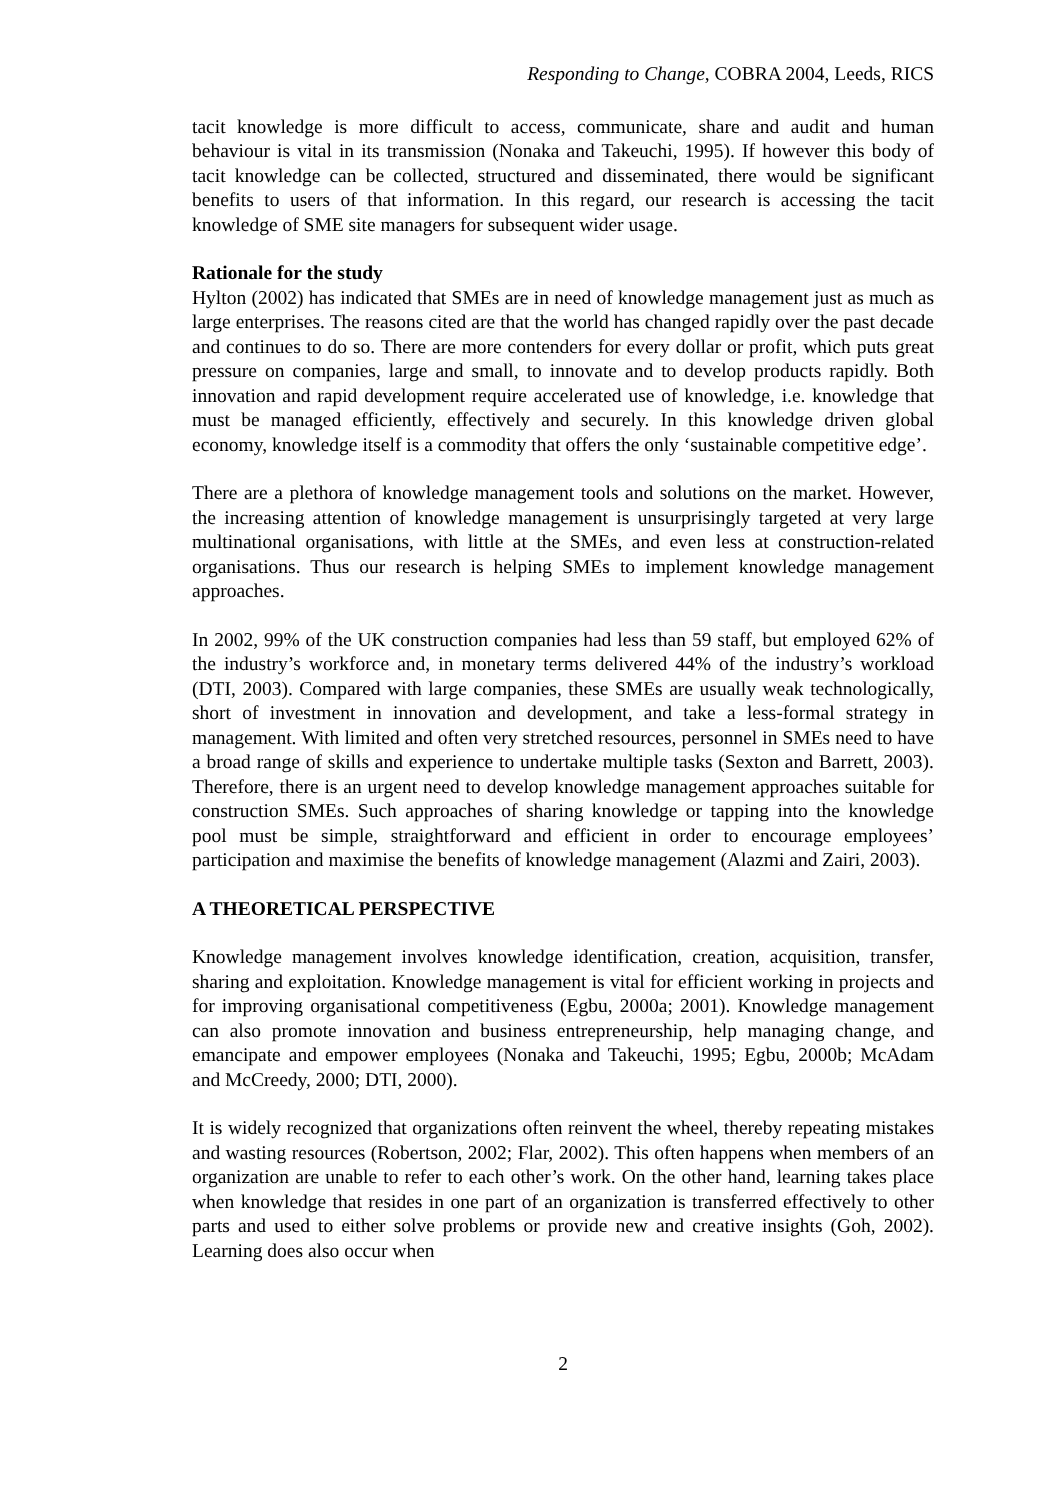Responding to Change, COBRA 2004, Leeds, RICS
tacit knowledge is more difficult to access, communicate, share and audit and human behaviour is vital in its transmission (Nonaka and Takeuchi, 1995). If however this body of tacit knowledge can be collected, structured and disseminated, there would be significant benefits to users of that information. In this regard, our research is accessing the tacit knowledge of SME site managers for subsequent wider usage.
Rationale for the study
Hylton (2002) has indicated that SMEs are in need of knowledge management just as much as large enterprises. The reasons cited are that the world has changed rapidly over the past decade and continues to do so. There are more contenders for every dollar or profit, which puts great pressure on companies, large and small, to innovate and to develop products rapidly. Both innovation and rapid development require accelerated use of knowledge, i.e. knowledge that must be managed efficiently, effectively and securely. In this knowledge driven global economy, knowledge itself is a commodity that offers the only ‘sustainable competitive edge’.
There are a plethora of knowledge management tools and solutions on the market. However, the increasing attention of knowledge management is unsurprisingly targeted at very large multinational organisations, with little at the SMEs, and even less at construction-related organisations. Thus our research is helping SMEs to implement knowledge management approaches.
In 2002, 99% of the UK construction companies had less than 59 staff, but employed 62% of the industry’s workforce and, in monetary terms delivered 44% of the industry’s workload (DTI, 2003). Compared with large companies, these SMEs are usually weak technologically, short of investment in innovation and development, and take a less-formal strategy in management. With limited and often very stretched resources, personnel in SMEs need to have a broad range of skills and experience to undertake multiple tasks (Sexton and Barrett, 2003). Therefore, there is an urgent need to develop knowledge management approaches suitable for construction SMEs. Such approaches of sharing knowledge or tapping into the knowledge pool must be simple, straightforward and efficient in order to encourage employees’ participation and maximise the benefits of knowledge management (Alazmi and Zairi, 2003).
A THEORETICAL PERSPECTIVE
Knowledge management involves knowledge identification, creation, acquisition, transfer, sharing and exploitation. Knowledge management is vital for efficient working in projects and for improving organisational competitiveness (Egbu, 2000a; 2001). Knowledge management can also promote innovation and business entrepreneurship, help managing change, and emancipate and empower employees (Nonaka and Takeuchi, 1995; Egbu, 2000b; McAdam and McCreedy, 2000; DTI, 2000).
It is widely recognized that organizations often reinvent the wheel, thereby repeating mistakes and wasting resources (Robertson, 2002; Flar, 2002). This often happens when members of an organization are unable to refer to each other’s work. On the other hand, learning takes place when knowledge that resides in one part of an organization is transferred effectively to other parts and used to either solve problems or provide new and creative insights (Goh, 2002). Learning does also occur when
2